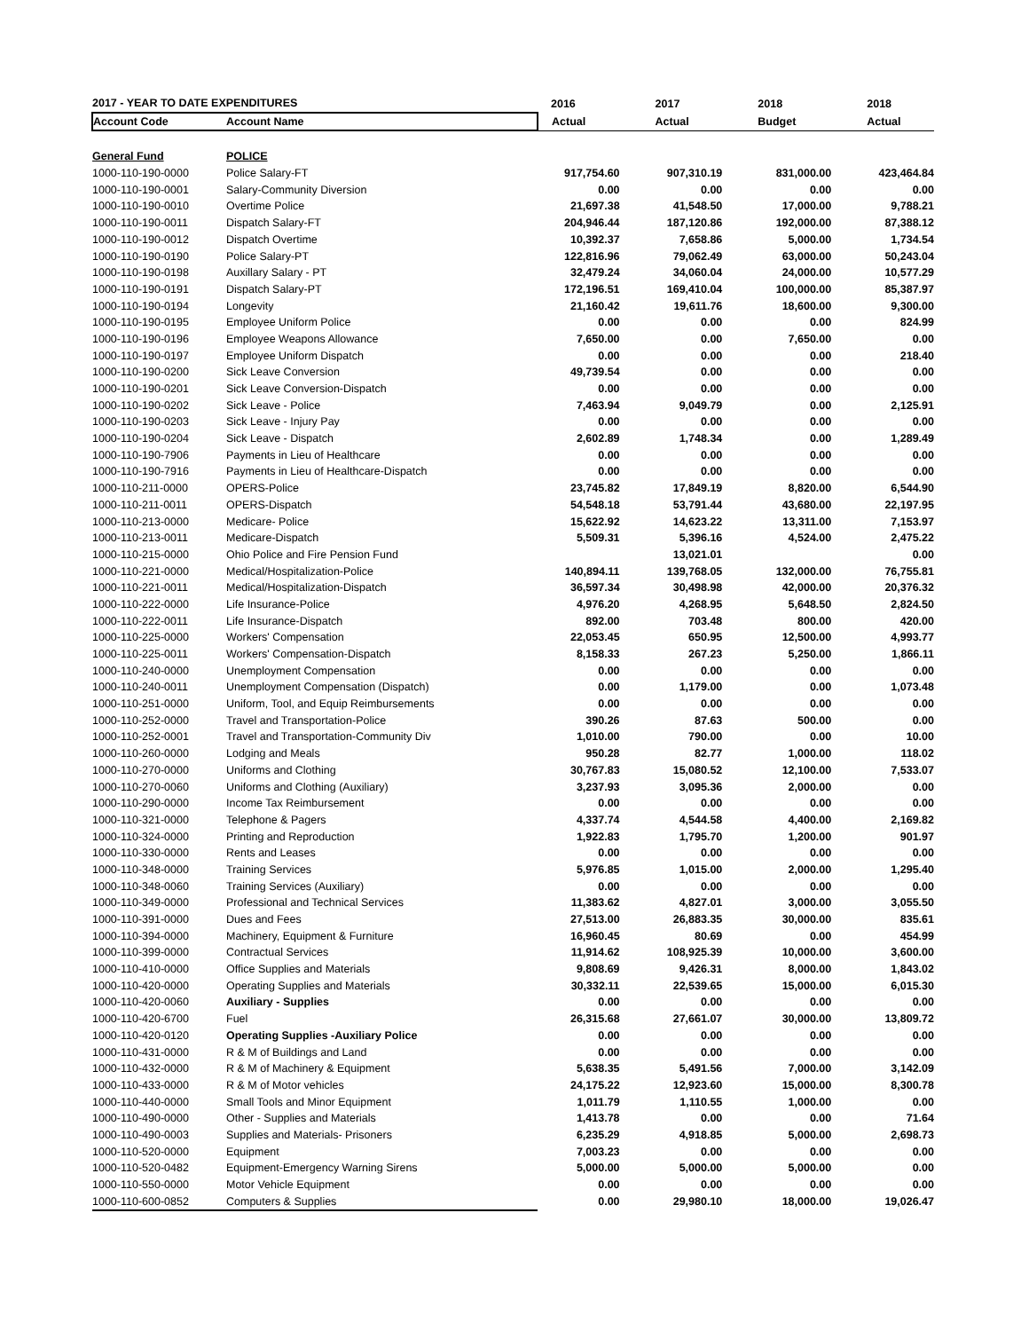| 2017 - YEAR TO DATE EXPENDITURES | | 2016 | 2017 | 2018 | 2018 |
| --- | --- | --- | --- | --- | --- |
| Account Code | Account Name | Actual | Actual | Budget | Actual |
| General Fund | POLICE | | | | |
| 1000-110-190-0000 | Police Salary-FT | 917,754.60 | 907,310.19 | 831,000.00 | 423,464.84 |
| 1000-110-190-0001 | Salary-Community Diversion | 0.00 | 0.00 | 0.00 | 0.00 |
| 1000-110-190-0010 | Overtime Police | 21,697.38 | 41,548.50 | 17,000.00 | 9,788.21 |
| 1000-110-190-0011 | Dispatch Salary-FT | 204,946.44 | 187,120.86 | 192,000.00 | 87,388.12 |
| 1000-110-190-0012 | Dispatch Overtime | 10,392.37 | 7,658.86 | 5,000.00 | 1,734.54 |
| 1000-110-190-0190 | Police Salary-PT | 122,816.96 | 79,062.49 | 63,000.00 | 50,243.04 |
| 1000-110-190-0198 | Auxillary Salary - PT | 32,479.24 | 34,060.04 | 24,000.00 | 10,577.29 |
| 1000-110-190-0191 | Dispatch Salary-PT | 172,196.51 | 169,410.04 | 100,000.00 | 85,387.97 |
| 1000-110-190-0194 | Longevity | 21,160.42 | 19,611.76 | 18,600.00 | 9,300.00 |
| 1000-110-190-0195 | Employee Uniform Police | 0.00 | 0.00 | 0.00 | 824.99 |
| 1000-110-190-0196 | Employee Weapons Allowance | 7,650.00 | 0.00 | 7,650.00 | 0.00 |
| 1000-110-190-0197 | Employee Uniform Dispatch | 0.00 | 0.00 | 0.00 | 218.40 |
| 1000-110-190-0200 | Sick Leave Conversion | 49,739.54 | 0.00 | 0.00 | 0.00 |
| 1000-110-190-0201 | Sick Leave Conversion-Dispatch | 0.00 | 0.00 | 0.00 | 0.00 |
| 1000-110-190-0202 | Sick Leave - Police | 7,463.94 | 9,049.79 | 0.00 | 2,125.91 |
| 1000-110-190-0203 | Sick Leave - Injury Pay | 0.00 | 0.00 | 0.00 | 0.00 |
| 1000-110-190-0204 | Sick Leave - Dispatch | 2,602.89 | 1,748.34 | 0.00 | 1,289.49 |
| 1000-110-190-7906 | Payments in Lieu of Healthcare | 0.00 | 0.00 | 0.00 | 0.00 |
| 1000-110-190-7916 | Payments in Lieu of Healthcare-Dispatch | 0.00 | 0.00 | 0.00 | 0.00 |
| 1000-110-211-0000 | OPERS-Police | 23,745.82 | 17,849.19 | 8,820.00 | 6,544.90 |
| 1000-110-211-0011 | OPERS-Dispatch | 54,548.18 | 53,791.44 | 43,680.00 | 22,197.95 |
| 1000-110-213-0000 | Medicare- Police | 15,622.92 | 14,623.22 | 13,311.00 | 7,153.97 |
| 1000-110-213-0011 | Medicare-Dispatch | 5,509.31 | 5,396.16 | 4,524.00 | 2,475.22 |
| 1000-110-215-0000 | Ohio Police and Fire Pension Fund | | 13,021.01 | | 0.00 |
| 1000-110-221-0000 | Medical/Hospitalization-Police | 140,894.11 | 139,768.05 | 132,000.00 | 76,755.81 |
| 1000-110-221-0011 | Medical/Hospitalization-Dispatch | 36,597.34 | 30,498.98 | 42,000.00 | 20,376.32 |
| 1000-110-222-0000 | Life Insurance-Police | 4,976.20 | 4,268.95 | 5,648.50 | 2,824.50 |
| 1000-110-222-0011 | Life Insurance-Dispatch | 892.00 | 703.48 | 800.00 | 420.00 |
| 1000-110-225-0000 | Workers' Compensation | 22,053.45 | 650.95 | 12,500.00 | 4,993.77 |
| 1000-110-225-0011 | Workers' Compensation-Dispatch | 8,158.33 | 267.23 | 5,250.00 | 1,866.11 |
| 1000-110-240-0000 | Unemployment Compensation | 0.00 | 0.00 | 0.00 | 0.00 |
| 1000-110-240-0011 | Unemployment Compensation (Dispatch) | 0.00 | 1,179.00 | 0.00 | 1,073.48 |
| 1000-110-251-0000 | Uniform, Tool, and Equip Reimbursements | 0.00 | 0.00 | 0.00 | 0.00 |
| 1000-110-252-0000 | Travel and Transportation-Police | 390.26 | 87.63 | 500.00 | 0.00 |
| 1000-110-252-0001 | Travel and Transportation-Community Div | 1,010.00 | 790.00 | 0.00 | 10.00 |
| 1000-110-260-0000 | Lodging and Meals | 950.28 | 82.77 | 1,000.00 | 118.02 |
| 1000-110-270-0000 | Uniforms and Clothing | 30,767.83 | 15,080.52 | 12,100.00 | 7,533.07 |
| 1000-110-270-0060 | Uniforms and Clothing (Auxiliary) | 3,237.93 | 3,095.36 | 2,000.00 | 0.00 |
| 1000-110-290-0000 | Income Tax Reimbursement | 0.00 | 0.00 | 0.00 | 0.00 |
| 1000-110-321-0000 | Telephone & Pagers | 4,337.74 | 4,544.58 | 4,400.00 | 2,169.82 |
| 1000-110-324-0000 | Printing and Reproduction | 1,922.83 | 1,795.70 | 1,200.00 | 901.97 |
| 1000-110-330-0000 | Rents and Leases | 0.00 | 0.00 | 0.00 | 0.00 |
| 1000-110-348-0000 | Training Services | 5,976.85 | 1,015.00 | 2,000.00 | 1,295.40 |
| 1000-110-348-0060 | Training Services (Auxiliary) | 0.00 | 0.00 | 0.00 | 0.00 |
| 1000-110-349-0000 | Professional and Technical Services | 11,383.62 | 4,827.01 | 3,000.00 | 3,055.50 |
| 1000-110-391-0000 | Dues and Fees | 27,513.00 | 26,883.35 | 30,000.00 | 835.61 |
| 1000-110-394-0000 | Machinery, Equipment & Furniture | 16,960.45 | 80.69 | 0.00 | 454.99 |
| 1000-110-399-0000 | Contractual Services | 11,914.62 | 108,925.39 | 10,000.00 | 3,600.00 |
| 1000-110-410-0000 | Office Supplies and Materials | 9,808.69 | 9,426.31 | 8,000.00 | 1,843.02 |
| 1000-110-420-0000 | Operating Supplies and Materials | 30,332.11 | 22,539.65 | 15,000.00 | 6,015.30 |
| 1000-110-420-0060 | Auxiliary - Supplies | 0.00 | 0.00 | 0.00 | 0.00 |
| 1000-110-420-6700 | Fuel | 26,315.68 | 27,661.07 | 30,000.00 | 13,809.72 |
| 1000-110-420-0120 | Operating Supplies -Auxiliary Police | 0.00 | 0.00 | 0.00 | 0.00 |
| 1000-110-431-0000 | R & M of Buildings and Land | 0.00 | 0.00 | 0.00 | 0.00 |
| 1000-110-432-0000 | R & M of Machinery & Equipment | 5,638.35 | 5,491.56 | 7,000.00 | 3,142.09 |
| 1000-110-433-0000 | R & M of Motor vehicles | 24,175.22 | 12,923.60 | 15,000.00 | 8,300.78 |
| 1000-110-440-0000 | Small Tools and Minor Equipment | 1,011.79 | 1,110.55 | 1,000.00 | 0.00 |
| 1000-110-490-0000 | Other - Supplies and Materials | 1,413.78 | 0.00 | 0.00 | 71.64 |
| 1000-110-490-0003 | Supplies and Materials- Prisoners | 6,235.29 | 4,918.85 | 5,000.00 | 2,698.73 |
| 1000-110-520-0000 | Equipment | 7,003.23 | 0.00 | 0.00 | 0.00 |
| 1000-110-520-0482 | Equipment-Emergency Warning Sirens | 5,000.00 | 5,000.00 | 5,000.00 | 0.00 |
| 1000-110-550-0000 | Motor Vehicle Equipment | 0.00 | 0.00 | 0.00 | 0.00 |
| 1000-110-600-0852 | Computers & Supplies | 0.00 | 29,980.10 | 18,000.00 | 19,026.47 |